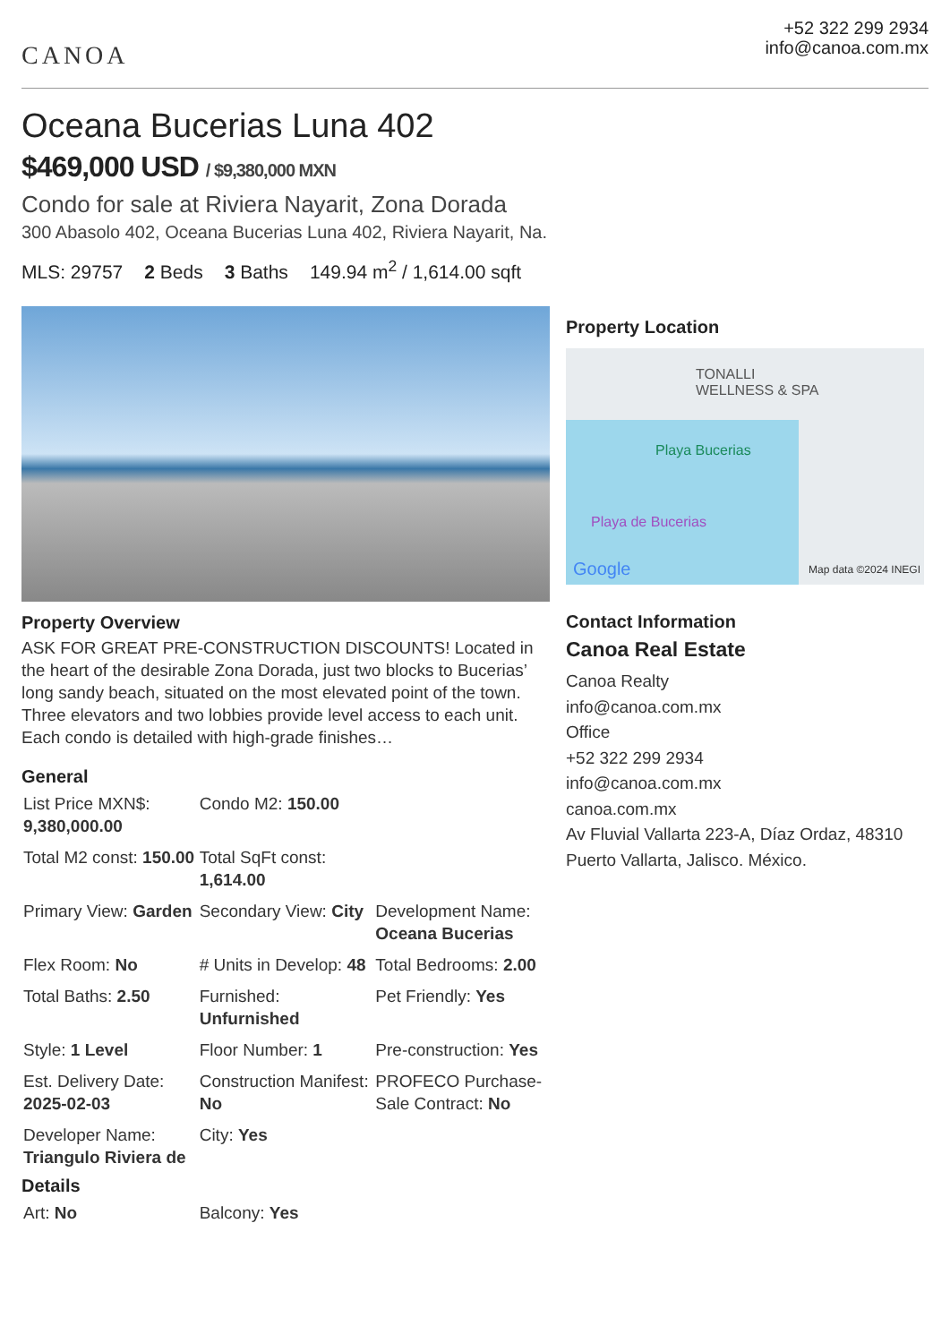CANOA
+52 322 299 2934
info@canoa.com.mx
Oceana Bucerias Luna 402
$469,000 USD / $9,380,000 MXN
Condo for sale at Riviera Nayarit, Zona Dorada
300 Abasolo 402, Oceana Bucerias Luna 402, Riviera Nayarit, Na.
MLS: 29757 2 Beds 3 Baths 149.94 m<sup>2</sup> / 1,614.00 sqft
Property Overview
ASK FOR GREAT PRE-CONSTRUCTION DISCOUNTS! Located in the heart of the desirable Zona Dorada, just two blocks to Bucerias’ long sandy beach, situated on the most elevated point of the town. Three elevators and two lobbies provide level access to each unit. Each condo is detailed with high-grade finishes…
General
| List Price MXN$: 9,380,000.00 | Condo M2: 150.00 | |
| Total M2 const: 150.00 | Total SqFt const: 1,614.00 | |
| Primary View: Garden | Secondary View: City | Development Name: Oceana Bucerias |
| Flex Room: No | # Units in Develop: 48 | Total Bedrooms: 2.00 |
| Total Baths: 2.50 | Furnished: Unfurnished | Pet Friendly: Yes |
| Style: 1 Level | Floor Number: 1 | Pre-construction: Yes |
| Est. Delivery Date: 2025-02-03 | Construction Manifest: No | PROFECO Purchase-Sale Contract: No |
| Developer Name: Triangulo Riviera de | City: Yes | |
Details
| Art: No | Balcony: Yes | |
Property Location
TONALLI
WELLNESS & SPA
Playa Bucerias
Playa de Bucerias
Google Map data ©2024 INEGI
Contact Information
Canoa Real Estate
Canoa Realty
info@canoa.com.mx
Office
+52 322 299 2934
info@canoa.com.mx
canoa.com.mx
Av Fluvial Vallarta 223-A, Díaz Ordaz, 48310 Puerto Vallarta, Jalisco. México.